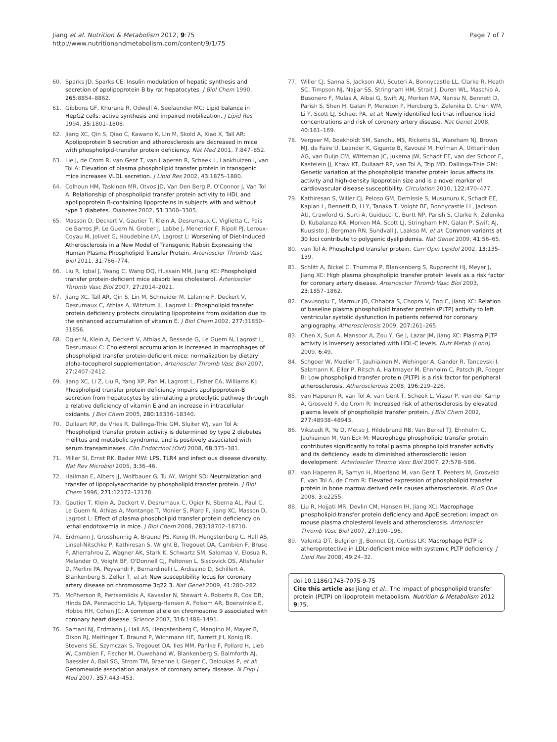Jiang et al. Nutrition & Metabolism 2012, 9:75
http://www.nutritionandmetabolism.com/content/9/1/75
Page 7 of 7
60. Sparks JD, Sparks CE: Insulin modulation of hepatic synthesis and secretion of apolipoprotein B by rat hepatocytes. J Biol Chem 1990, 265: 8854–8862.
61. Gibbons GF, Khurana R, Odwell A, Seelaender MC: Lipid balance in HepG2 cells: active synthesis and impaired mobilization. J Lipid Res 1994, 35: 1801–1808.
62. Jiang XC, Qin S, Qiao C, Kawano K, Lin M, Skold A, Xiao X, Tall AR: Apolipoprotein B secretion and atherosclerosis are decreased in mice with phospholipid-transfer protein deficiency. Nat Med 2001, 7: 847–852.
63. Lie J, de Crom R, van Gent T, van Haperen R, Scheek L, Lankhuizen I, van Tol A: Elevation of plasma phospholipid transfer protein in transgenic mice increases VLDL secretion. J Lipid Res 2002, 43: 1875–1880.
64. Colhoun HM, Taskinen MR, Otvos JD, Van Den Berg P, O'Connor J, Van Tol A: Relationship of phospholipid transfer protein activity to HDL and apolipoprotein B-containing lipoproteins in subjects with and without type 1 diabetes. Diabetes 2002, 51: 3300–3305.
65. Masson D, Deckert V, Gautier T, Klein A, Desrumaux C, Viglietta C, Pais de Barros JP, Le Guern N, Grober J, Labbe J, Menetrier F, Ripoll PJ, Leroux-Coyau M, Jolivet G, Houdebine LM, Lagrost L: Worsening of Diet-Induced Atherosclerosis in a New Model of Transgenic Rabbit Expressing the Human Plasma Phospholipid Transfer Protein. Arterioscler Thromb Vasc Biol 2011, 31: 766–774.
66. Liu R, Iqbal J, Yeang C, Wang DQ, Hussain MM, Jiang XC: Phospholipid transfer protein-deficient mice absorb less cholesterol. Arterioscler Thromb Vasc Biol 2007, 27: 2014–2021.
67. Jiang XC, Tall AR, Qin S, Lin M, Schneider M, Lalanne F, Deckert V, Desrumaux C, Athias A, Witztum JL, Lagrost L: Phospholipid transfer protein deficiency protects circulating lipoproteins from oxidation due to the enhanced accumulation of vitamin E. J Biol Chem 2002, 277: 31850–31856.
68. Ogier N, Klein A, Deckert V, Athias A, Bessede G, Le Guern N, Lagrost L, Desrumaux C: Cholesterol accumulation is increased in macrophages of phospholipid transfer protein-deficient mice: normalization by dietary alpha-tocopherol supplementation. Arterioscler Thromb Vasc Biol 2007, 27: 2407–2412.
69. Jiang XC, Li Z, Liu R, Yang XP, Pan M, Lagrost L, Fisher EA, Williams KJ: Phospholipid transfer protein deficiency impairs apolipoprotein-B secretion from hepatocytes by stimulating a proteolytic pathway through a relative deficiency of vitamin E and an increase in intracellular oxidants. J Biol Chem 2005, 280: 18336–18340.
70. Dullaart RP, de Vries R, Dallinga-Thie GM, Sluiter WJ, van Tol A: Phospholipid transfer protein activity is determined by type 2 diabetes mellitus and metabolic syndrome, and is positively associated with serum transaminases. Clin Endocrinol (Oxf) 2008, 68: 375–381.
71. Miller SI, Ernst RK, Bader MW: LPS, TLR4 and infectious disease diversity. Nat Rev Microbiol 2005, 3: 36–46.
72. Hailman E, Albers JJ, Wolfbauer G, Tu AY, Wright SD: Neutralization and transfer of lipopolysaccharide by phospholipid transfer protein. J Biol Chem 1996, 271: 12172–12178.
73. Gautier T, Klein A, Deckert V, Desrumaux C, Ogier N, Sberna AL, Paul C, Le Guern N, Athias A, Montange T, Monier S, Piard F, Jiang XC, Masson D, Lagrost L: Effect of plasma phospholipid transfer protein deficiency on lethal endotoxemia in mice. J Biol Chem 2008, 283: 18702–18710.
74. Erdmann J, Grosshennig A, Braund PS, Konig IR, Hengstenberg C, Hall AS, Linsel-Nitschke P, Kathiresan S, Wright B, Tregouet DA, Cambien F, Bruse P, Aherrahrou Z, Wagner AK, Stark K, Schwartz SM, Salomaa V, Elosua R, Melander O, Voight BF, O'Donnell CJ, Peltonen L, Siscovick DS, Altshuler D, Merlini PA, Peyvandi F, Bernardinelli L, Ardissino D, Schillert A, Blankenberg S, Zeller T, et al: New susceptibility locus for coronary artery disease on chromosome 3q22.3. Nat Genet 2009, 41: 280–282.
75. McPherson R, Pertsemlidis A, Kavaslar N, Stewart A, Roberts R, Cox DR, Hinds DA, Pennacchio LA, Tybjaerg-Hansen A, Folsom AR, Boerwinkle E, Hobbs HH, Cohen JC: A common allele on chromosome 9 associated with coronary heart disease. Science 2007, 316: 1488–1491.
76. Samani NJ, Erdmann J, Hall AS, Hengstenberg C, Mangino M, Mayer B, Dixon RJ, Meitinger T, Braund P, Wichmann HE, Barrett JH, Konig IR, Stevens SE, Szymczak S, Tregouet DA, Iles MM, Pahlke F, Pollard H, Lieb W, Cambien F, Fischer M, Ouwehand W, Blankenberg S, Balmforth AJ, Baessler A, Ball SG, Strom TM, Braenne I, Gieger C, Deloukas P, et al: Genomewide association analysis of coronary artery disease. N Engl J Med 2007, 357: 443–453.
77. Willer CJ, Sanna S, Jackson AU, Scuteri A, Bonnycastle LL, Clarke R, Heath SC, Timpson NJ, Najjar SS, Stringham HM, Strait J, Duren WL, Maschio A, Busonero F, Mulas A, Albai G, Swift AJ, Morken MA, Narisu N, Bennett D, Parish S, Shen H, Galan P, Meneton P, Hercberg S, Zelenika D, Chen WM, Li Y, Scott LJ, Scheet PA, et al: Newly identified loci that influence lipid concentrations and risk of coronary artery disease. Nat Genet 2008, 40: 161–169.
78. Vergeer M, Boekholdt SM, Sandhu MS, Ricketts SL, Wareham NJ, Brown MJ, de Faire U, Leander K, Gigante B, Kavousi M, Hofman A, Uitterlinden AG, van Duijn CM, Witteman JC, Jukema JW, Schadt EE, van der Schoot E, Kastelein JJ, Khaw KT, Dullaart RP, van Tol A, Trip MD, Dallinga-Thie GM: Genetic variation at the phospholipid transfer protein locus affects its activity and high-density lipoprotein size and is a novel marker of cardiovascular disease susceptibility. Circulation 2010, 122: 470–477.
79. Kathiresan S, Willer CJ, Peloso GM, Demissie S, Musunuru K, Schadt EE, Kaplan L, Bennett D, Li Y, Tanaka T, Voight BF, Bonnycastle LL, Jackson AU, Crawford G, Surti A, Guiducci C, Burtt NP, Parish S, Clarke R, Zelenika D, Kubalanza KA, Morken MA, Scott LJ, Stringham HM, Galan P, Swift AJ, Kuusisto J, Bergman RN, Sundvall J, Laakso M, et al: Common variants at 30 loci contribute to polygenic dyslipidemia. Nat Genet 2009, 41: 56–65.
80. van Tol A: Phospholipid transfer protein. Curr Opin Lipidol 2002, 13: 135–139.
81. Schlitt A, Bickel C, Thumma P, Blankenberg S, Rupprecht HJ, Meyer J, Jiang XC: High plasma phospholipid transfer protein levels as a risk factor for coronary artery disease. Arterioscler Thromb Vasc Biol 2003, 23: 1857–1862.
82. Cavusoglu E, Marmur JD, Chhabra S, Chopra V, Eng C, Jiang XC: Relation of baseline plasma phospholipid transfer protein (PLTP) activity to left ventricular systolic dysfunction in patients referred for coronary angiography. Atherosclerosis 2009, 207: 261–265.
83. Chen X, Sun A, Mansoor A, Zou Y, Ge J, Lazar JM, Jiang XC: Plasma PLTP activity is inversely associated with HDL-C levels. Nutr Metab (Lond) 2009, 6: 49.
84. Schgoer W, Mueller T, Jauhiainen M, Wehinger A, Gander R, Tancevski I, Salzmann K, Eller P, Ritsch A, Haltmayer M, Ehnholm C, Patsch JR, Foeger B: Low phospholipid transfer protein (PLTP) is a risk factor for peripheral atherosclerosis. Atherosclerosis 2008, 196: 219–226.
85. van Haperen R, van Tol A, van Gent T, Scheek L, Visser P, van der Kamp A, Grosveld F, de Crom R: Increased risk of atherosclerosis by elevated plasma levels of phospholipid transfer protein. J Biol Chem 2002, 277: 48938–48943.
86. Vikstedt R, Ye D, Metso J, Hildebrand RB, Van Berkel TJ, Ehnholm C, Jauhiainen M, Van Eck M: Macrophage phospholipid transfer protein contributes significantly to total plasma phospholipid transfer activity and its deficiency leads to diminished atherosclerotic lesion development. Arterioscler Thromb Vasc Biol 2007, 27: 578–586.
87. van Haperen R, Samyn H, Moerland M, van Gent T, Peeters M, Grosveld F, van Tol A, de Crom R: Elevated expression of phospholipid transfer protein in bone marrow derived cells causes atherosclerosis. PLoS One 2008, 3: e2255.
88. Liu R, Hojjati MR, Devlin CM, Hansen IH, Jiang XC: Macrophage phospholipid transfer protein deficiency and ApoE secretion: impact on mouse plasma cholesterol levels and atherosclerosis. Arterioscler Thromb Vasc Biol 2007, 27: 190–196.
89. Valenta DT, Bulgrien JJ, Bonnet DJ, Curtiss LK: Macrophage PLTP is atheroprotective in LDLr-deficient mice with systemic PLTP deficiency. J Lipid Res 2008, 49: 24–32.
doi:10.1186/1743-7075-9-75
Cite this article as: Jiang et al.: The impact of phospholipid transfer protein (PLTP) on lipoprotein metabolism. Nutrition & Metabolism 2012 9:75.